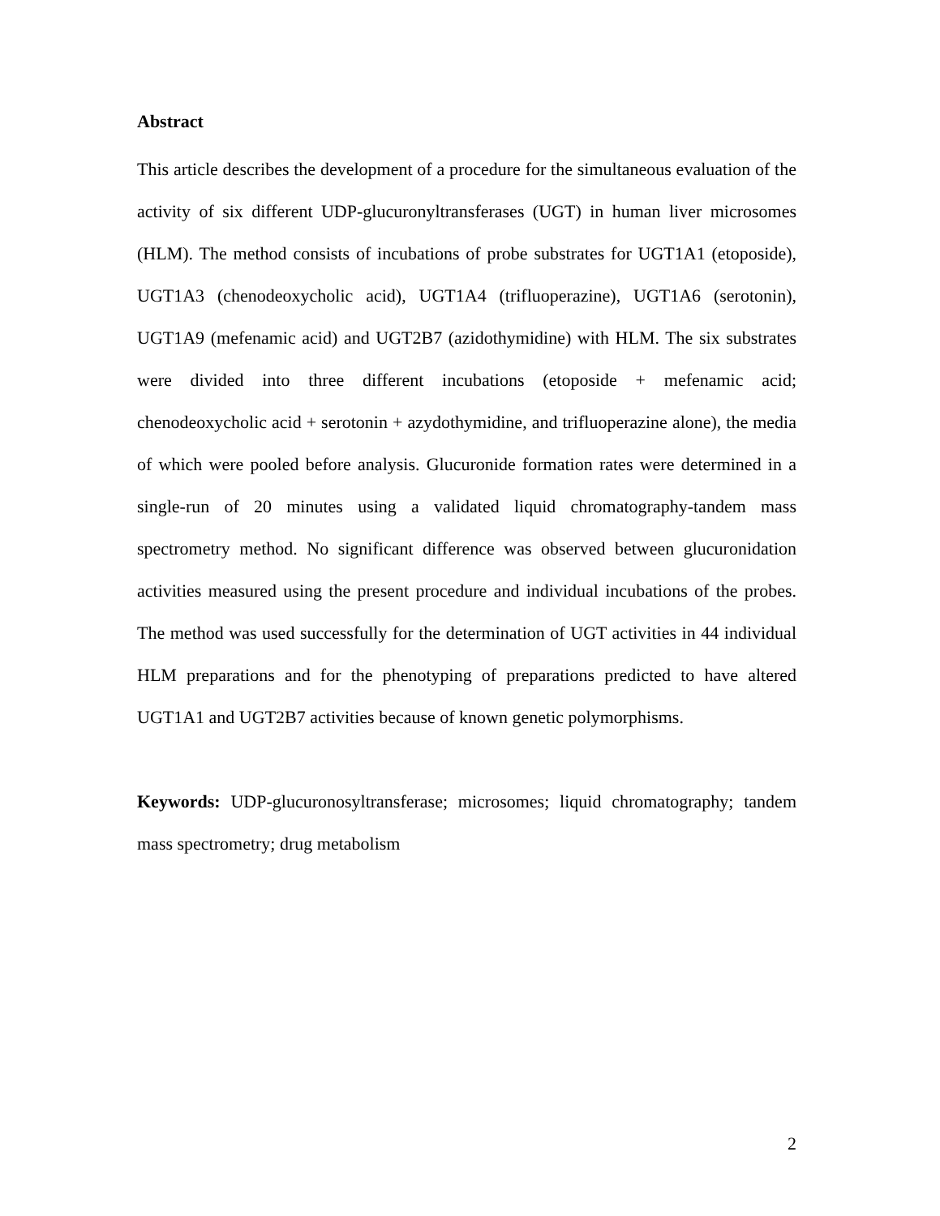Abstract
This article describes the development of a procedure for the simultaneous evaluation of the activity of six different UDP-glucuronyltransferases (UGT) in human liver microsomes (HLM). The method consists of incubations of probe substrates for UGT1A1 (etoposide), UGT1A3 (chenodeoxycholic acid), UGT1A4 (trifluoperazine), UGT1A6 (serotonin), UGT1A9 (mefenamic acid) and UGT2B7 (azidothymidine) with HLM. The six substrates were divided into three different incubations (etoposide + mefenamic acid; chenodeoxycholic acid + serotonin + azydothymidine, and trifluoperazine alone), the media of which were pooled before analysis. Glucuronide formation rates were determined in a single-run of 20 minutes using a validated liquid chromatography-tandem mass spectrometry method. No significant difference was observed between glucuronidation activities measured using the present procedure and individual incubations of the probes. The method was used successfully for the determination of UGT activities in 44 individual HLM preparations and for the phenotyping of preparations predicted to have altered UGT1A1 and UGT2B7 activities because of known genetic polymorphisms.
Keywords: UDP-glucuronosyltransferase; microsomes; liquid chromatography; tandem mass spectrometry; drug metabolism
2